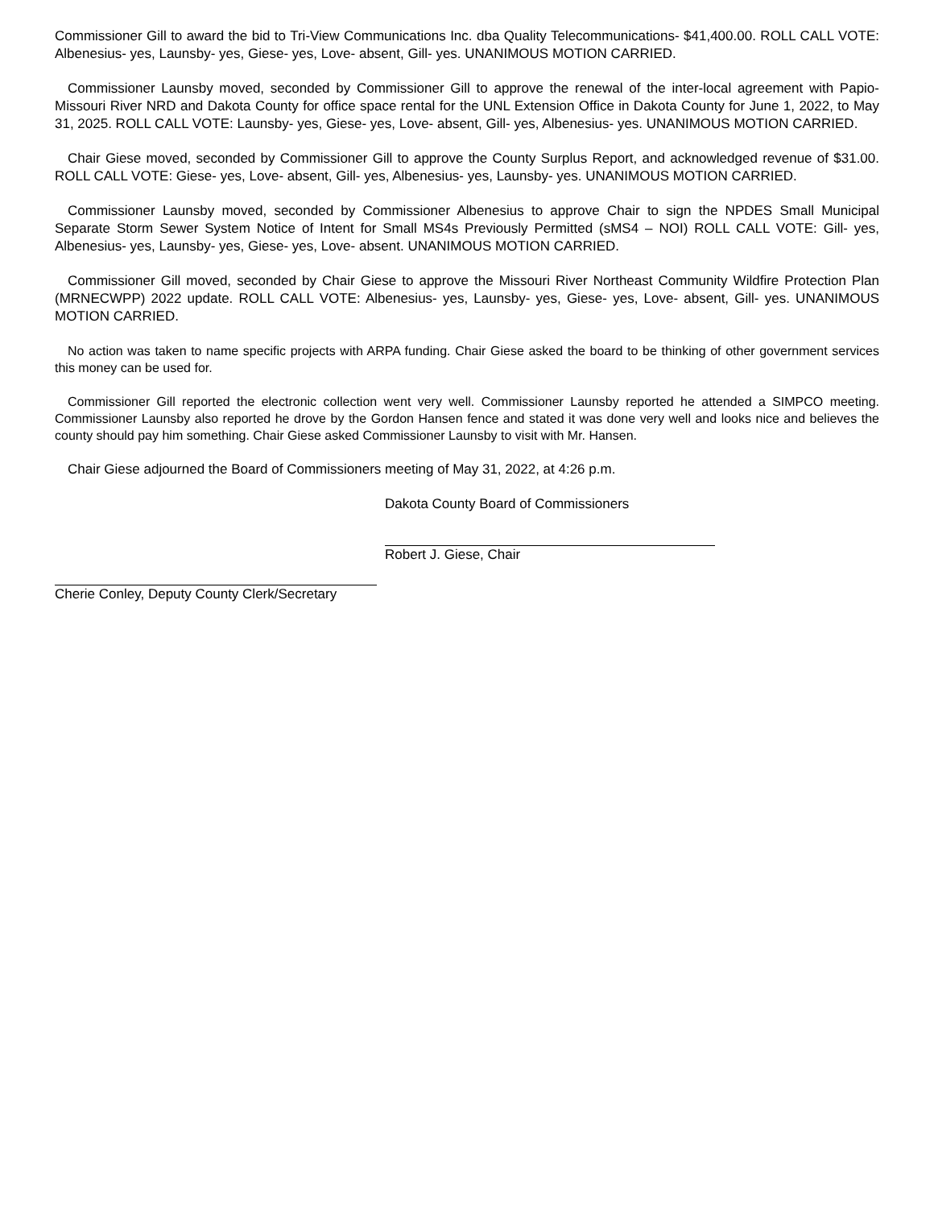Commissioner Gill to award the bid to Tri-View Communications Inc. dba Quality Telecommunications- $41,400.00. ROLL CALL VOTE: Albenesius- yes, Launsby- yes, Giese- yes, Love- absent, Gill- yes. UNANIMOUS MOTION CARRIED.
Commissioner Launsby moved, seconded by Commissioner Gill to approve the renewal of the inter-local agreement with Papio-Missouri River NRD and Dakota County for office space rental for the UNL Extension Office in Dakota County for June 1, 2022, to May 31, 2025. ROLL CALL VOTE: Launsby- yes, Giese- yes, Love- absent, Gill- yes, Albenesius- yes. UNANIMOUS MOTION CARRIED.
Chair Giese moved, seconded by Commissioner Gill to approve the County Surplus Report, and acknowledged revenue of $31.00. ROLL CALL VOTE: Giese- yes, Love- absent, Gill- yes, Albenesius- yes, Launsby- yes. UNANIMOUS MOTION CARRIED.
Commissioner Launsby moved, seconded by Commissioner Albenesius to approve Chair to sign the NPDES Small Municipal Separate Storm Sewer System Notice of Intent for Small MS4s Previously Permitted (sMS4 – NOI) ROLL CALL VOTE: Gill- yes, Albenesius- yes, Launsby- yes, Giese- yes, Love- absent. UNANIMOUS MOTION CARRIED.
Commissioner Gill moved, seconded by Chair Giese to approve the Missouri River Northeast Community Wildfire Protection Plan (MRNECWPP) 2022 update. ROLL CALL VOTE: Albenesius- yes, Launsby- yes, Giese- yes, Love- absent, Gill- yes. UNANIMOUS MOTION CARRIED.
No action was taken to name specific projects with ARPA funding. Chair Giese asked the board to be thinking of other government services this money can be used for.
Commissioner Gill reported the electronic collection went very well. Commissioner Launsby reported he attended a SIMPCO meeting. Commissioner Launsby also reported he drove by the Gordon Hansen fence and stated it was done very well and looks nice and believes the county should pay him something. Chair Giese asked Commissioner Launsby to visit with Mr. Hansen.
Chair Giese adjourned the Board of Commissioners meeting of May 31, 2022, at 4:26 p.m.
Dakota County Board of Commissioners
Robert J. Giese, Chair
Cherie Conley, Deputy County Clerk/Secretary